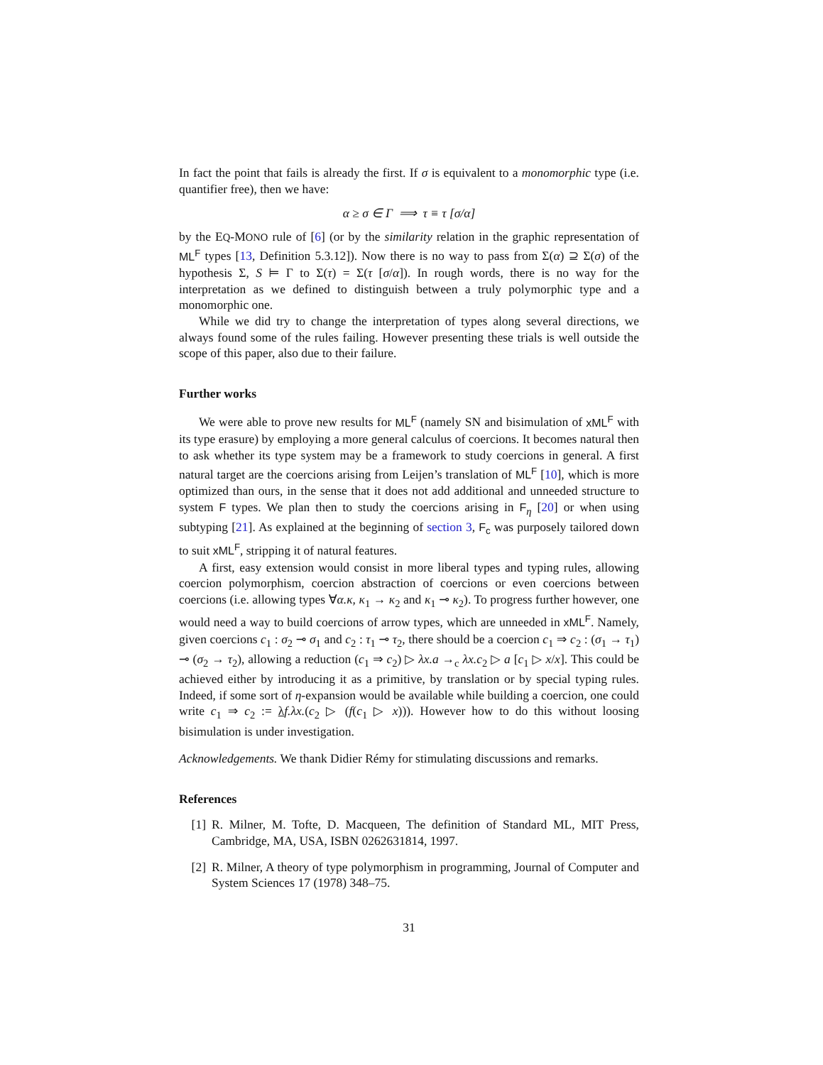In fact the point that fails is already the first. If σ is equivalent to a monomorphic type (i.e. quantifier free), then we have:
α ≥ σ ∈ Γ ⟹ τ ≡ τ [σ/α]
by the EQ-MONO rule of [6] (or by the similarity relation in the graphic representation of ML<sup>F</sup> types [13, Definition 5.3.12]). Now there is no way to pass from Σ(α) ⊇ Σ(σ) of the hypothesis Σ, S ⊨ Γ to Σ(τ) = Σ(τ [σ/α]). In rough words, there is no way for the interpretation as we defined to distinguish between a truly polymorphic type and a monomorphic one.
While we did try to change the interpretation of types along several directions, we always found some of the rules failing. However presenting these trials is well outside the scope of this paper, also due to their failure.
Further works
We were able to prove new results for ML<sup>F</sup> (namely SN and bisimulation of xML<sup>F</sup> with its type erasure) by employing a more general calculus of coercions. It becomes natural then to ask whether its type system may be a framework to study coercions in general. A first natural target are the coercions arising from Leijen’s translation of ML<sup>F</sup> [10], which is more optimized than ours, in the sense that it does not add additional and unneeded structure to system F types. We plan then to study the coercions arising in F<sub>η</sub> [20] or when using subtyping [21]. As explained at the beginning of section 3, F<sub>c</sub> was purposely tailored down to suit xML<sup>F</sup>, stripping it of natural features.
A first, easy extension would consist in more liberal types and typing rules, allowing coercion polymorphism, coercion abstraction of coercions or even coercions between coercions (i.e. allowing types ∀α.κ, κ<sub>1</sub> → κ<sub>2</sub> and κ<sub>1</sub> ⊸ κ<sub>2</sub>). To progress further however, one would need a way to build coercions of arrow types, which are unneeded in xML<sup>F</sup>. Namely, given coercions c<sub>1</sub> : σ<sub>2</sub> ⊸ σ<sub>1</sub> and c<sub>2</sub> : τ<sub>1</sub> ⊸ τ<sub>2</sub>, there should be a coercion c<sub>1</sub> ⇒ c<sub>2</sub> : (σ<sub>1</sub> → τ<sub>1</sub>) ⊸ (σ<sub>2</sub> → τ<sub>2</sub>), allowing a reduction (c<sub>1</sub> ⇒ c<sub>2</sub>) ▷ λx.a →<sub>c</sub> λx.c<sub>2</sub> ▷ a [c<sub>1</sub> ▷ x/x]. This could be achieved either by introducing it as a primitive, by translation or by special typing rules. Indeed, if some sort of η-expansion would be available while building a coercion, one could write c<sub>1</sub> ⇒ c<sub>2</sub> := λf.λx.(c<sub>2</sub> ▷ (f(c<sub>1</sub> ▷ x))). However how to do this without loosing bisimulation is under investigation.
Acknowledgements. We thank Didier Rémy for stimulating discussions and remarks.
References
[1] R. Milner, M. Tofte, D. Macqueen, The definition of Standard ML, MIT Press, Cambridge, MA, USA, ISBN 0262631814, 1997.
[2] R. Milner, A theory of type polymorphism in programming, Journal of Computer and System Sciences 17 (1978) 348–75.
31